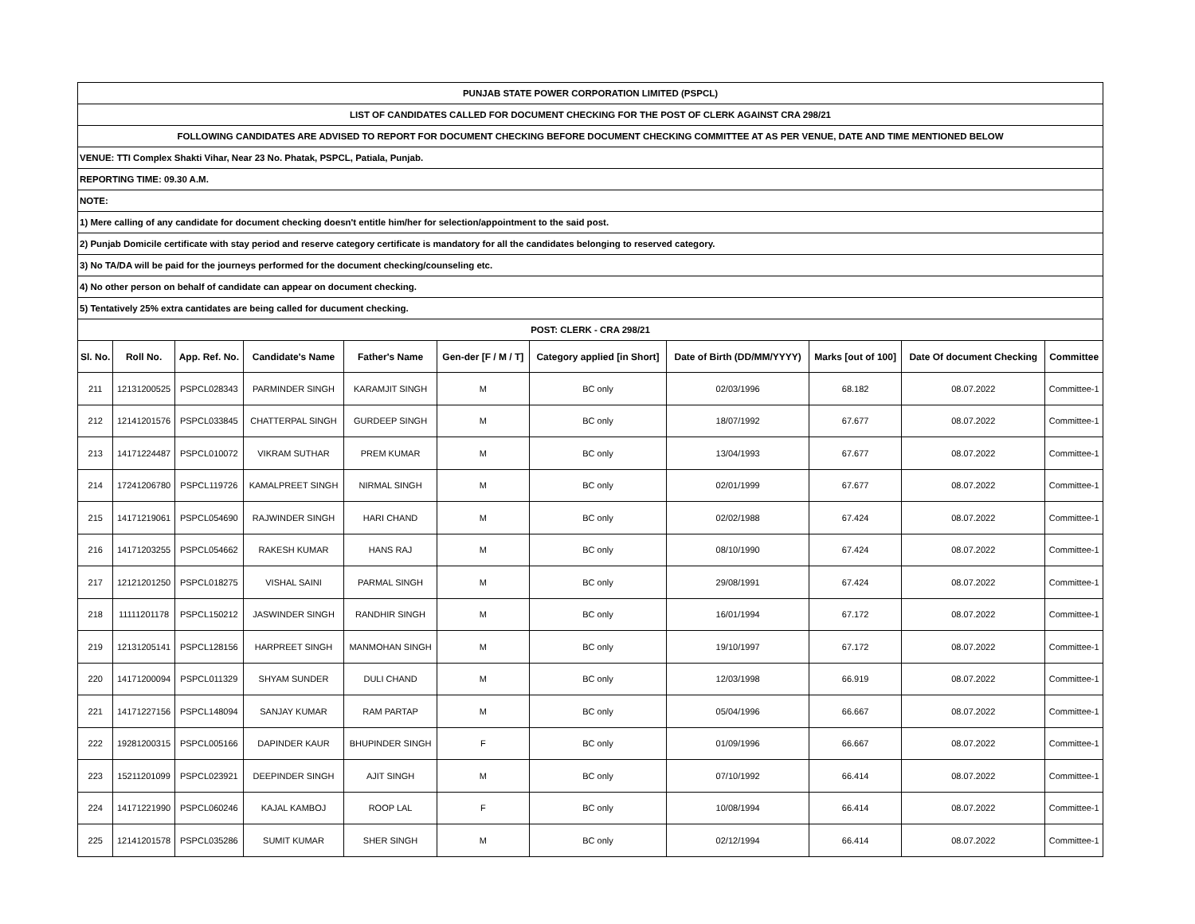| PUNJAB STATE POWER CORPORATION LIMITED (PSPCL) | | | | | | | | | | |
| LIST OF CANDIDATES CALLED FOR DOCUMENT CHECKING FOR THE POST OF CLERK AGAINST CRA 298/21 | | | | | | | | | | |
| FOLLOWING CANDIDATES ARE ADVISED TO REPORT FOR DOCUMENT CHECKING BEFORE DOCUMENT CHECKING COMMITTEE AT AS PER VENUE, DATE AND TIME MENTIONED BELOW | | | | | | | | | | |
| VENUE: TTI Complex Shakti Vihar, Near 23 No. Phatak, PSPCL, Patiala, Punjab. | | | | | | | | | | |
| REPORTING TIME: 09.30 A.M. | | | | | | | | | | |
| NOTE: | | | | | | | | | | |
| 1) Mere calling of any candidate for document checking doesn't entitle him/her for selection/appointment to the said post. | | | | | | | | | | |
| 2) Punjab Domicile certificate with stay period and reserve category certificate is mandatory for all the candidates belonging to reserved category. | | | | | | | | | | |
| 3) No TA/DA will be paid for the journeys performed for the document checking/counseling etc. | | | | | | | | | | |
| 4) No other person on behalf of candidate can appear on document checking. | | | | | | | | | | |
| 5) Tentatively 25% extra cantidates are being called for ducument checking. | | | | | | | | | | |
| POST: CLERK - CRA 298/21 | | | | | | | | | | |
| Sl. No. | Roll No. | App. Ref. No. | Candidate's Name | Father's Name | Gen-der [F / M / T] | Category applied [in Short] | Date of Birth (DD/MM/YYYY) | Marks [out of 100] | Date Of document Checking | Committee |
| 211 | 12131200525 | PSPCL028343 | PARMINDER SINGH | KARAMJIT SINGH | M | BC only | 02/03/1996 | 68.182 | 08.07.2022 | Committee-1 |
| 212 | 12141201576 | PSPCL033845 | CHATTERPAL SINGH | GURDEEP SINGH | M | BC only | 18/07/1992 | 67.677 | 08.07.2022 | Committee-1 |
| 213 | 14171224487 | PSPCL010072 | VIKRAM SUTHAR | PREM KUMAR | M | BC only | 13/04/1993 | 67.677 | 08.07.2022 | Committee-1 |
| 214 | 17241206780 | PSPCL119726 | KAMALPREET SINGH | NIRMAL SINGH | M | BC only | 02/01/1999 | 67.677 | 08.07.2022 | Committee-1 |
| 215 | 14171219061 | PSPCL054690 | RAJWINDER SINGH | HARI CHAND | M | BC only | 02/02/1988 | 67.424 | 08.07.2022 | Committee-1 |
| 216 | 14171203255 | PSPCL054662 | RAKESH KUMAR | HANS RAJ | M | BC only | 08/10/1990 | 67.424 | 08.07.2022 | Committee-1 |
| 217 | 12121201250 | PSPCL018275 | VISHAL SAINI | PARMAL SINGH | M | BC only | 29/08/1991 | 67.424 | 08.07.2022 | Committee-1 |
| 218 | 11111201178 | PSPCL150212 | JASWINDER SINGH | RANDHIR SINGH | M | BC only | 16/01/1994 | 67.172 | 08.07.2022 | Committee-1 |
| 219 | 12131205141 | PSPCL128156 | HARPREET SINGH | MANMOHAN SINGH | M | BC only | 19/10/1997 | 67.172 | 08.07.2022 | Committee-1 |
| 220 | 14171200094 | PSPCL011329 | SHYAM SUNDER | DULI CHAND | M | BC only | 12/03/1998 | 66.919 | 08.07.2022 | Committee-1 |
| 221 | 14171227156 | PSPCL148094 | SANJAY KUMAR | RAM PARTAP | M | BC only | 05/04/1996 | 66.667 | 08.07.2022 | Committee-1 |
| 222 | 19281200315 | PSPCL005166 | DAPINDER KAUR | BHUPINDER SINGH | F | BC only | 01/09/1996 | 66.667 | 08.07.2022 | Committee-1 |
| 223 | 15211201099 | PSPCL023921 | DEEPINDER SINGH | AJIT SINGH | M | BC only | 07/10/1992 | 66.414 | 08.07.2022 | Committee-1 |
| 224 | 14171221990 | PSPCL060246 | KAJAL KAMBOJ | ROOP LAL | F | BC only | 10/08/1994 | 66.414 | 08.07.2022 | Committee-1 |
| 225 | 12141201578 | PSPCL035286 | SUMIT KUMAR | SHER SINGH | M | BC only | 02/12/1994 | 66.414 | 08.07.2022 | Committee-1 |